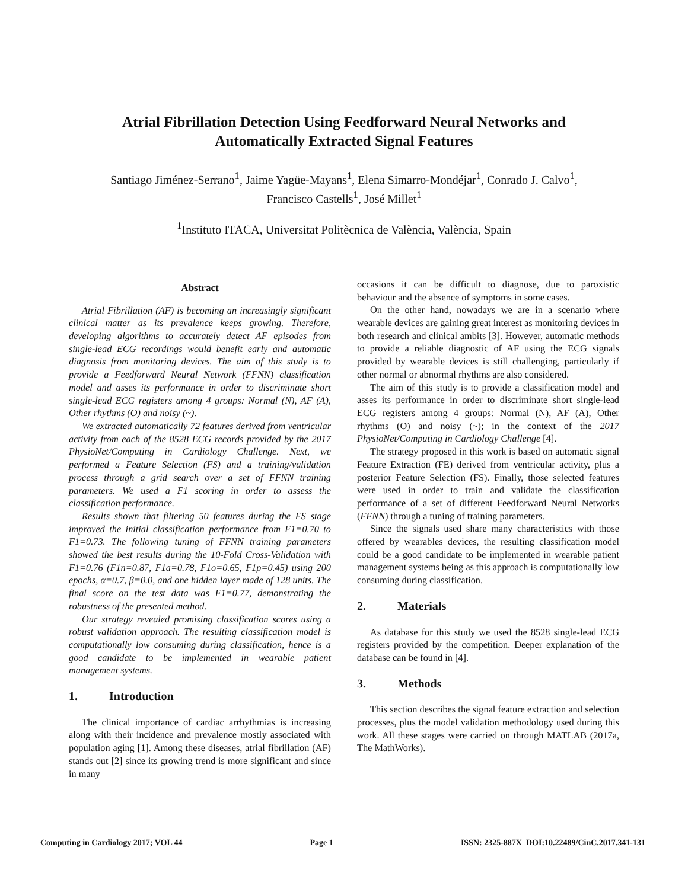Atrial Fibrillation Detection Using Feedforward Neural Networks and
Automatically Extracted Signal Features
Santiago Jiménez-Serrano<sup>1</sup>, Jaime Yagüe-Mayans<sup>1</sup>, Elena Simarro-Mondéjar<sup>1</sup>, Conrado J. Calvo<sup>1</sup>,
Francisco Castells<sup>1</sup>, José Millet<sup>1</sup>
<sup>1</sup> Instituto ITACA, Universitat Politècnica de València, València, Spain
Abstract
Atrial Fibrillation (AF) is becoming an increasingly significant clinical matter as its prevalence keeps growing. Therefore, developing algorithms to accurately detect AF episodes from single-lead ECG recordings would benefit early and automatic diagnosis from monitoring devices. The aim of this study is to provide a Feedforward Neural Network (FFNN) classification model and asses its performance in order to discriminate short single-lead ECG registers among 4 groups: Normal (N), AF (A), Other rhythms (O) and noisy (~).
We extracted automatically 72 features derived from ventricular activity from each of the 8528 ECG records provided by the 2017 PhysioNet/Computing in Cardiology Challenge. Next, we performed a Feature Selection (FS) and a training/validation process through a grid search over a set of FFNN training parameters. We used a F1 scoring in order to assess the classification performance.
Results shown that filtering 50 features during the FS stage improved the initial classification performance from F1=0.70 to F1=0.73. The following tuning of FFNN training parameters showed the best results during the 10-Fold Cross-Validation with F1=0.76 (F1n=0.87, F1a=0.78, F1o=0.65, F1p=0.45) using 200 epochs, α=0.7, β=0.0, and one hidden layer made of 128 units. The final score on the test data was F1=0.77, demonstrating the robustness of the presented method.
Our strategy revealed promising classification scores using a robust validation approach. The resulting classification model is computationally low consuming during classification, hence is a good candidate to be implemented in wearable patient management systems.
1. Introduction
The clinical importance of cardiac arrhythmias is increasing along with their incidence and prevalence mostly associated with population aging [1]. Among these diseases, atrial fibrillation (AF) stands out [2] since its growing trend is more significant and since in many
occasions it can be difficult to diagnose, due to paroxistic behaviour and the absence of symptoms in some cases.
On the other hand, nowadays we are in a scenario where wearable devices are gaining great interest as monitoring devices in both research and clinical ambits [3]. However, automatic methods to provide a reliable diagnostic of AF using the ECG signals provided by wearable devices is still challenging, particularly if other normal or abnormal rhythms are also considered.
The aim of this study is to provide a classification model and asses its performance in order to discriminate short single-lead ECG registers among 4 groups: Normal (N), AF (A), Other rhythms (O) and noisy (~); in the context of the 2017 PhysioNet/Computing in Cardiology Challenge [4].
The strategy proposed in this work is based on automatic signal Feature Extraction (FE) derived from ventricular activity, plus a posterior Feature Selection (FS). Finally, those selected features were used in order to train and validate the classification performance of a set of different Feedforward Neural Networks (FFNN) through a tuning of training parameters.
Since the signals used share many characteristics with those offered by wearables devices, the resulting classification model could be a good candidate to be implemented in wearable patient management systems being as this approach is computationally low consuming during classification.
2. Materials
As database for this study we used the 8528 single-lead ECG registers provided by the competition. Deeper explanation of the database can be found in [4].
3. Methods
This section describes the signal feature extraction and selection processes, plus the model validation methodology used during this work. All these stages were carried on through MATLAB (2017a, The MathWorks).
Computing in Cardiology 2017; VOL 44 Page 1 ISSN: 2325-887X DOI:10.22489/CinC.2017.341-131